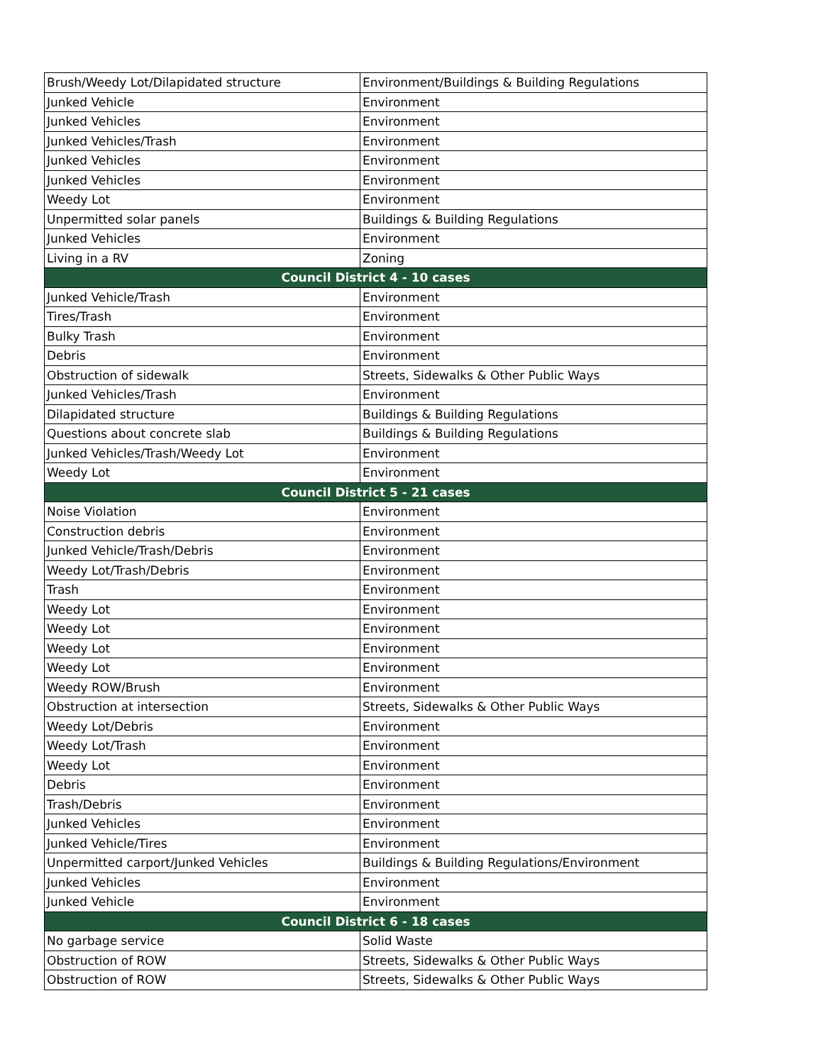| Brush/Weedy Lot/Dilapidated structure | Environment/Buildings & Building Regulations |
| Junked Vehicle | Environment |
| Junked Vehicles | Environment |
| Junked Vehicles/Trash | Environment |
| Junked Vehicles | Environment |
| Junked Vehicles | Environment |
| Weedy Lot | Environment |
| Unpermitted solar panels | Buildings & Building Regulations |
| Junked Vehicles | Environment |
| Living in a RV | Zoning |
| Council District 4 - 10 cases | |
| Junked Vehicle/Trash | Environment |
| Tires/Trash | Environment |
| Bulky Trash | Environment |
| Debris | Environment |
| Obstruction of sidewalk | Streets, Sidewalks & Other Public Ways |
| Junked Vehicles/Trash | Environment |
| Dilapidated structure | Buildings & Building Regulations |
| Questions about concrete slab | Buildings & Building Regulations |
| Junked Vehicles/Trash/Weedy Lot | Environment |
| Weedy Lot | Environment |
| Council District 5 - 21 cases | |
| Noise Violation | Environment |
| Construction debris | Environment |
| Junked Vehicle/Trash/Debris | Environment |
| Weedy Lot/Trash/Debris | Environment |
| Trash | Environment |
| Weedy Lot | Environment |
| Weedy Lot | Environment |
| Weedy Lot | Environment |
| Weedy Lot | Environment |
| Weedy ROW/Brush | Environment |
| Obstruction at intersection | Streets, Sidewalks & Other Public Ways |
| Weedy Lot/Debris | Environment |
| Weedy Lot/Trash | Environment |
| Weedy Lot | Environment |
| Debris | Environment |
| Trash/Debris | Environment |
| Junked Vehicles | Environment |
| Junked Vehicle/Tires | Environment |
| Unpermitted carport/Junked Vehicles | Buildings & Building Regulations/Environment |
| Junked Vehicles | Environment |
| Junked Vehicle | Environment |
| Council District 6 - 18 cases | |
| No garbage service | Solid Waste |
| Obstruction of ROW | Streets, Sidewalks & Other Public Ways |
| Obstruction of ROW | Streets, Sidewalks & Other Public Ways |